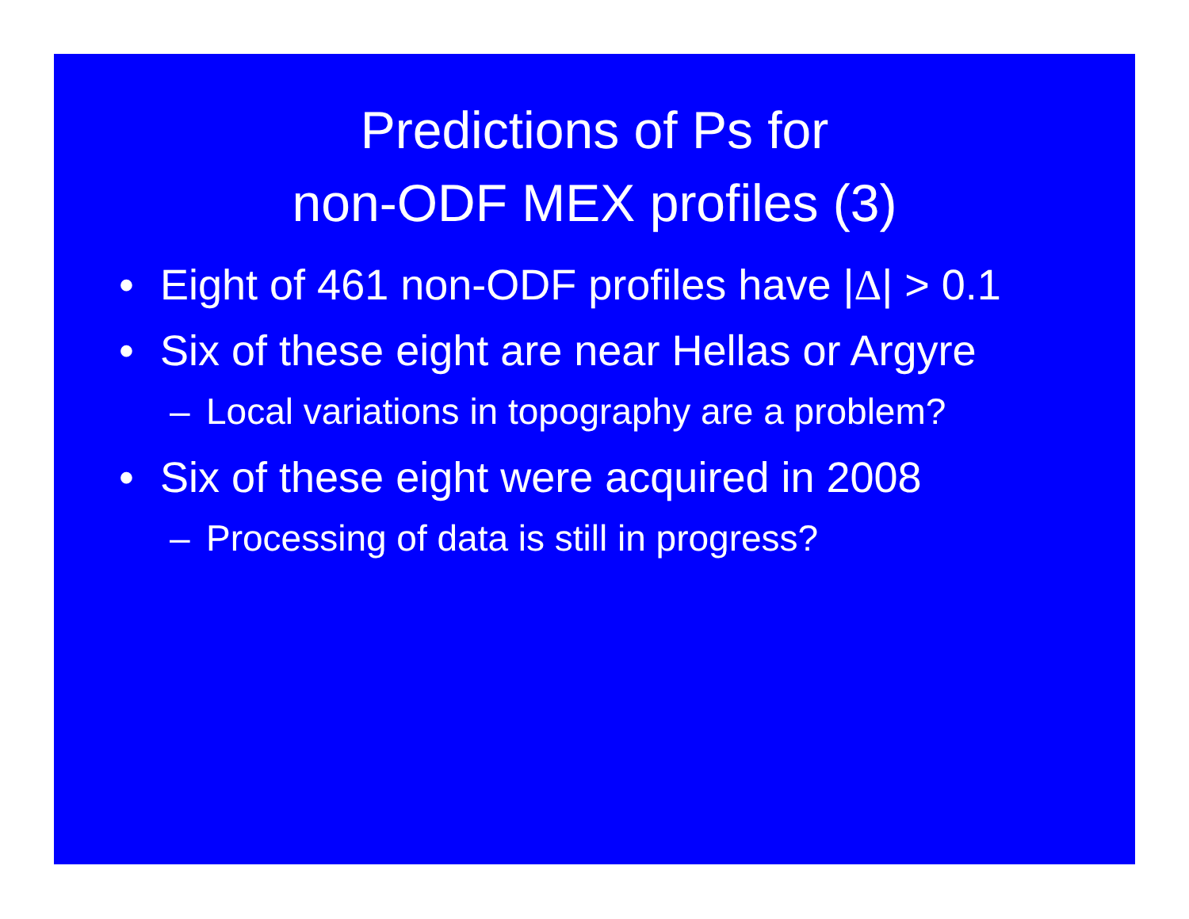Predictions of Ps for
non-ODF MEX profiles (3)
• Eight of 461 non-ODF profiles have |Δ| > 0.1
• Six of these eight are near Hellas or Argyre
– Local variations in topography are a problem?
• Six of these eight were acquired in 2008
– Processing of data is still in progress?